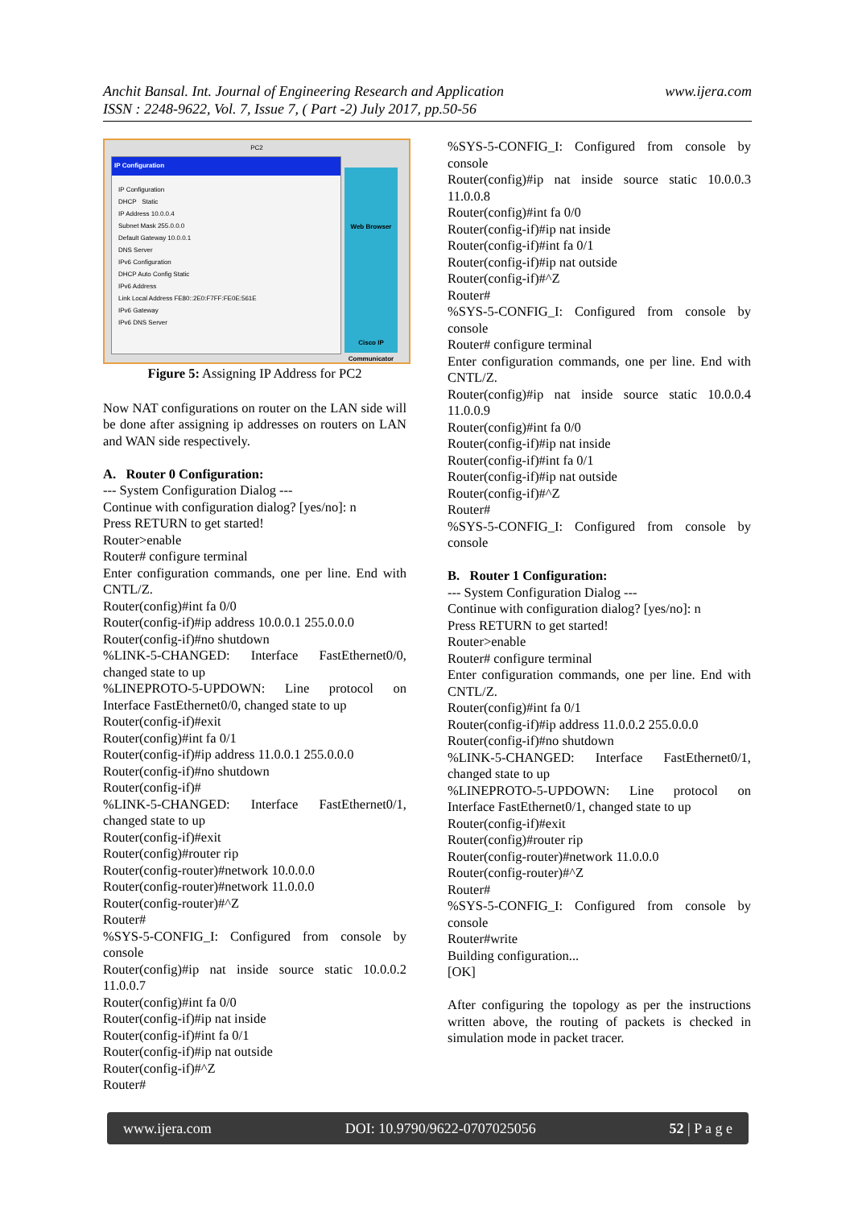Anchit Bansal. Int. Journal of Engineering Research and Application
ISSN : 2248-9622, Vol. 7, Issue 7, ( Part -2) July 2017, pp.50-56
www.ijera.com
PC2
IP Configuration
IP Configuration
DHCP Static
IP Address 10.0.0.4
Subnet Mask 255.0.0.0
Default Gateway 10.0.0.1
DNS Server
IPv6 Configuration
DHCP Auto Config Static
IPv6 Address
Link Local Address FE80::2E0:F7FF:FE0E:561E
IPv6 Gateway
IPv6 DNS Server
Web Browser
Cisco IP Communicator
Figure 5: Assigning IP Address for PC2
Now NAT configurations on router on the LAN side will be done after assigning ip addresses on routers on LAN and WAN side respectively.
A. Router 0 Configuration:
--- System Configuration Dialog ---
Continue with configuration dialog? [yes/no]: n
Press RETURN to get started!
Router>enable
Router# configure terminal
Enter configuration commands, one per line. End with CNTL/Z.
Router(config)#int fa 0/0
Router(config-if)#ip address 10.0.0.1 255.0.0.0
Router(config-if)#no shutdown
%LINK-5-CHANGED: Interface FastEthernet0/0, changed state to up
%LINEPROTO-5-UPDOWN: Line protocol on Interface FastEthernet0/0, changed state to up
Router(config-if)#exit
Router(config)#int fa 0/1
Router(config-if)#ip address 11.0.0.1 255.0.0.0
Router(config-if)#no shutdown
Router(config-if)#
%LINK-5-CHANGED: Interface FastEthernet0/1, changed state to up
Router(config-if)#exit
Router(config)#router rip
Router(config-router)#network 10.0.0.0
Router(config-router)#network 11.0.0.0
Router(config-router)#^Z
Router#
%SYS-5-CONFIG_I: Configured from console by console
Router(config)#ip nat inside source static 10.0.0.2 11.0.0.7
Router(config)#int fa 0/0
Router(config-if)#ip nat inside
Router(config-if)#int fa 0/1
Router(config-if)#ip nat outside
Router(config-if)#^Z
Router#
%SYS-5-CONFIG_I: Configured from console by console
Router(config)#ip nat inside source static 10.0.0.3 11.0.0.8
Router(config)#int fa 0/0
Router(config-if)#ip nat inside
Router(config-if)#int fa 0/1
Router(config-if)#ip nat outside
Router(config-if)#^Z
Router#
%SYS-5-CONFIG_I: Configured from console by console
Router# configure terminal
Enter configuration commands, one per line. End with CNTL/Z.
Router(config)#ip nat inside source static 10.0.0.4 11.0.0.9
Router(config)#int fa 0/0
Router(config-if)#ip nat inside
Router(config-if)#int fa 0/1
Router(config-if)#ip nat outside
Router(config-if)#^Z
Router#
%SYS-5-CONFIG_I: Configured from console by console
B. Router 1 Configuration:
--- System Configuration Dialog ---
Continue with configuration dialog? [yes/no]: n
Press RETURN to get started!
Router>enable
Router# configure terminal
Enter configuration commands, one per line. End with CNTL/Z.
Router(config)#int fa 0/1
Router(config-if)#ip address 11.0.0.2 255.0.0.0
Router(config-if)#no shutdown
%LINK-5-CHANGED: Interface FastEthernet0/1, changed state to up
%LINEPROTO-5-UPDOWN: Line protocol on Interface FastEthernet0/1, changed state to up
Router(config-if)#exit
Router(config)#router rip
Router(config-router)#network 11.0.0.0
Router(config-router)#^Z
Router#
%SYS-5-CONFIG_I: Configured from console by console
Router#write
Building configuration...
[OK]
After configuring the topology as per the instructions written above, the routing of packets is checked in simulation mode in packet tracer.
www.ijera.com DOI: 10.9790/9622-0707025056 52 | P a g e